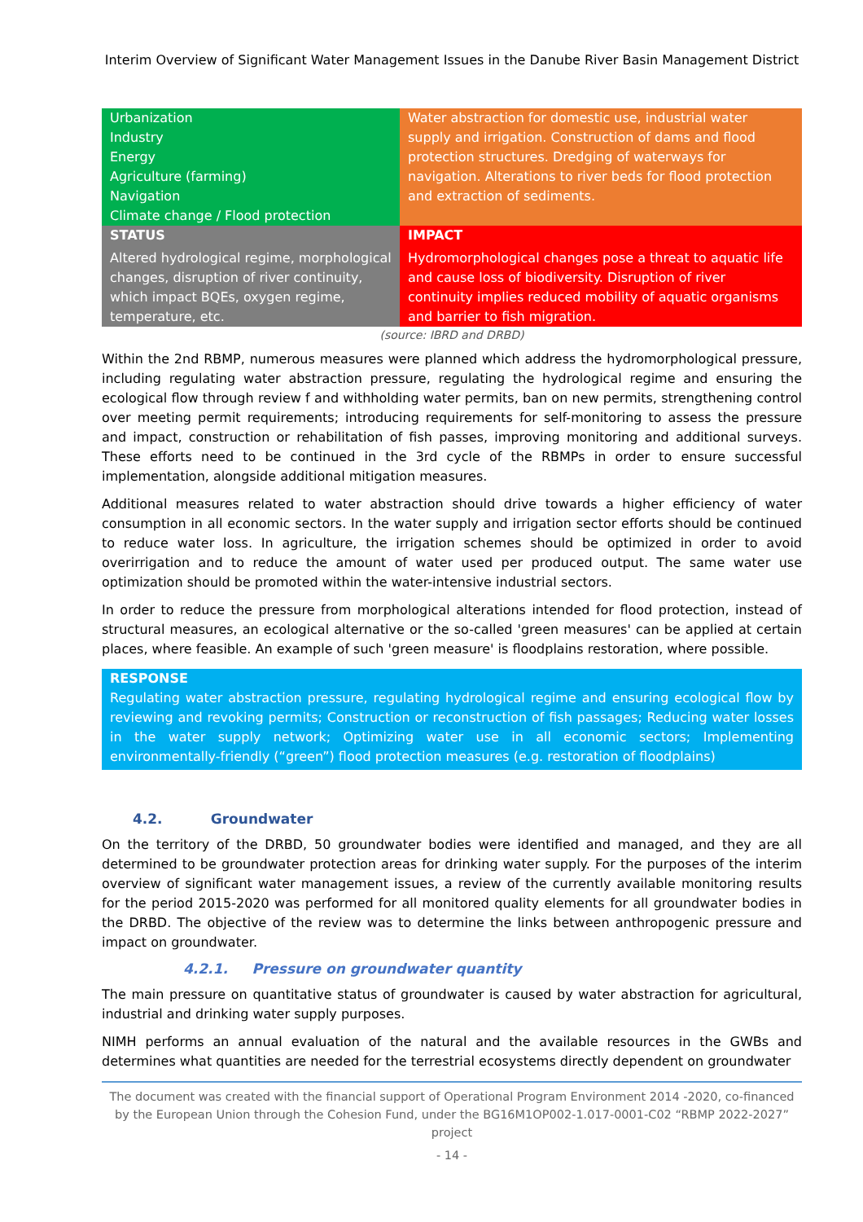Interim Overview of Significant Water Management Issues in the Danube River Basin Management District
| Urbanization Industry Energy Agriculture (farming) Navigation Climate change / Flood protection | Water abstraction for domestic use, industrial water supply and irrigation. Construction of dams and flood protection structures. Dredging of waterways for navigation. Alterations to river beds for flood protection and extraction of sediments. |
| STATUS | IMPACT |
| Altered hydrological regime, morphological changes, disruption of river continuity, which impact BQEs, oxygen regime, temperature, etc. | Hydromorphological changes pose a threat to aquatic life and cause loss of biodiversity. Disruption of river continuity implies reduced mobility of aquatic organisms and barrier to fish migration. |
(source: IBRD and DRBD)
Within the 2nd RBMP, numerous measures were planned which address the hydromorphological pressure, including regulating water abstraction pressure, regulating the hydrological regime and ensuring the ecological flow through review f and withholding water permits, ban on new permits, strengthening control over meeting permit requirements; introducing requirements for self-monitoring to assess the pressure and impact, construction or rehabilitation of fish passes, improving monitoring and additional surveys. These efforts need to be continued in the 3rd cycle of the RBMPs in order to ensure successful implementation, alongside additional mitigation measures.
Additional measures related to water abstraction should drive towards a higher efficiency of water consumption in all economic sectors. In the water supply and irrigation sector efforts should be continued to reduce water loss. In agriculture, the irrigation schemes should be optimized in order to avoid overirrigation and to reduce the amount of water used per produced output. The same water use optimization should be promoted within the water-intensive industrial sectors.
In order to reduce the pressure from morphological alterations intended for flood protection, instead of structural measures, an ecological alternative or the so-called 'green measures' can be applied at certain places, where feasible. An example of such 'green measure' is floodplains restoration, where possible.
RESPONSE
Regulating water abstraction pressure, regulating hydrological regime and ensuring ecological flow by reviewing and revoking permits; Construction or reconstruction of fish passages; Reducing water losses in the water supply network; Optimizing water use in all economic sectors; Implementing environmentally-friendly (“green”) flood protection measures (e.g. restoration of floodplains)
4.2. Groundwater
On the territory of the DRBD, 50 groundwater bodies were identified and managed, and they are all determined to be groundwater protection areas for drinking water supply. For the purposes of the interim overview of significant water management issues, a review of the currently available monitoring results for the period 2015-2020 was performed for all monitored quality elements for all groundwater bodies in the DRBD. The objective of the review was to determine the links between anthropogenic pressure and impact on groundwater.
4.2.1. Pressure on groundwater quantity
The main pressure on quantitative status of groundwater is caused by water abstraction for agricultural, industrial and drinking water supply purposes.
NIMH performs an annual evaluation of the natural and the available resources in the GWBs and determines what quantities are needed for the terrestrial ecosystems directly dependent on groundwater
The document was created with the financial support of Operational Program Environment 2014 -2020, co-financed by the European Union through the Cohesion Fund, under the BG16M1OP002-1.017-0001-C02 “RBMP 2022-2027” project
- 14 -